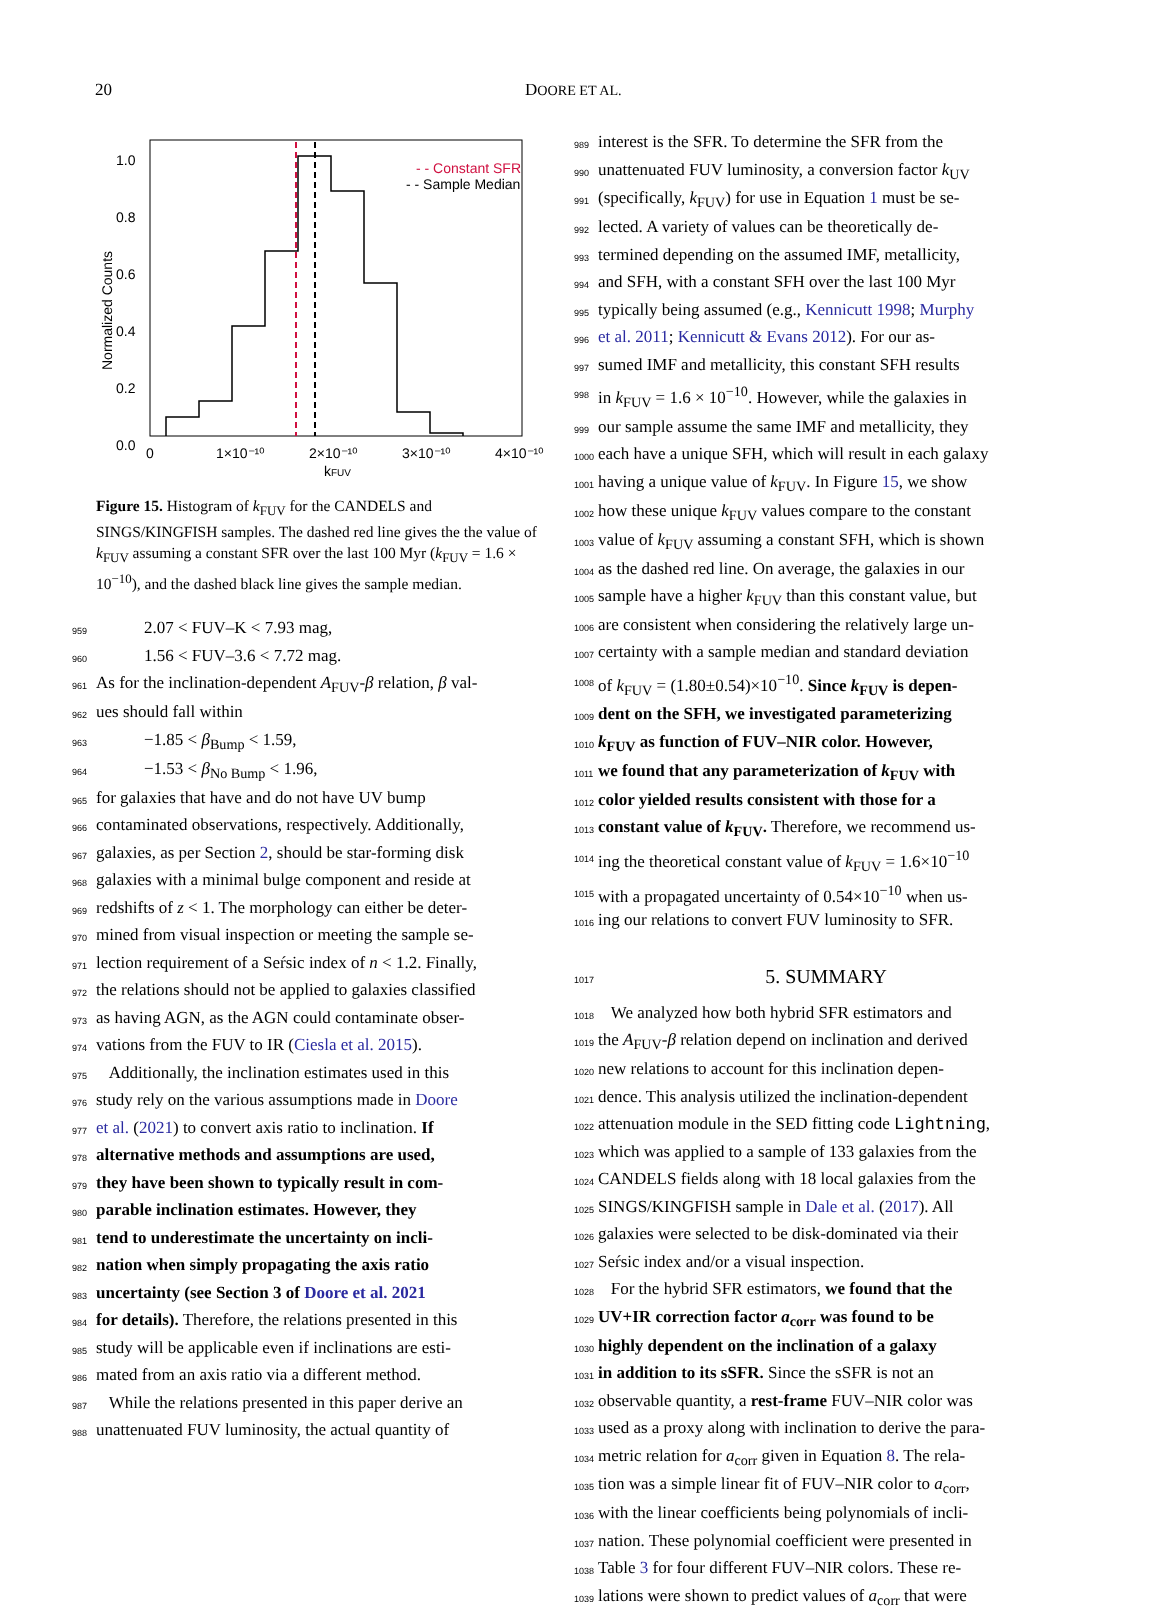20 DOORE ET AL.
- - Constant SFR
- - Sample Median
1.0
0.8
0.6
0.4
0.2
0.0
0
1×10⁻¹⁰
2×10⁻¹⁰
3×10⁻¹⁰
4×10⁻¹⁰
kFUV
Normalized Counts
Figure 15. Histogram of k<sub>FUV</sub> for the CANDELS and SINGS/KINGFISH samples. The dashed red line gives the the value of k<sub>FUV</sub> assuming a constant SFR over the last 100 Myr (k<sub>FUV</sub> = 1.6 × 10<sup>−10</sup>), and the dashed black line gives the sample median.
959 2.07 < FUV–K < 7.93 mag,
960 1.56 < FUV–3.6 < 7.72 mag.
961 As for the inclination-dependent A<sub>FUV</sub>-β relation, β val-
962 ues should fall within
963 −1.85 < β<sub>Bump</sub> < 1.59,
964 −1.53 < β<sub>No Bump</sub> < 1.96,
965 for galaxies that have and do not have UV bump
966 contaminated observations, respectively. Additionally,
967 galaxies, as per Section 2, should be star-forming disk
968 galaxies with a minimal bulge component and reside at
969 redshifts of z < 1. The morphology can either be deter-
970 mined from visual inspection or meeting the sample se-
971 lection requirement of a Seŕsic index of n < 1.2. Finally,
972 the relations should not be applied to galaxies classified
973 as having AGN, as the AGN could contaminate obser-
974 vations from the FUV to IR (Ciesla et al. 2015).
975 Additionally, the inclination estimates used in this
976 study rely on the various assumptions made in Doore
977 et al. (2021) to convert axis ratio to inclination. If
978 alternative methods and assumptions are used,
979 they have been shown to typically result in com-
980 parable inclination estimates. However, they
981 tend to underestimate the uncertainty on incli-
982 nation when simply propagating the axis ratio
983 uncertainty (see Section 3 of Doore et al. 2021
984 for details). Therefore, the relations presented in this
985 study will be applicable even if inclinations are esti-
986 mated from an axis ratio via a different method.
987 While the relations presented in this paper derive an
988 unattenuated FUV luminosity, the actual quantity of
989 interest is the SFR. To determine the SFR from the
990 unattenuated FUV luminosity, a conversion factor k<sub>UV</sub>
991 (specifically, k<sub>FUV</sub>) for use in Equation 1 must be se-
992 lected. A variety of values can be theoretically de-
993 termined depending on the assumed IMF, metallicity,
994 and SFH, with a constant SFH over the last 100 Myr
995 typically being assumed (e.g., Kennicutt 1998; Murphy
996 et al. 2011; Kennicutt & Evans 2012). For our as-
997 sumed IMF and metallicity, this constant SFH results
998 in k<sub>FUV</sub> = 1.6 × 10<sup>−10</sup>. However, while the galaxies in
999 our sample assume the same IMF and metallicity, they
1000 each have a unique SFH, which will result in each galaxy
1001 having a unique value of k<sub>FUV</sub>. In Figure 15, we show
1002 how these unique k<sub>FUV</sub> values compare to the constant
1003 value of k<sub>FUV</sub> assuming a constant SFH, which is shown
1004 as the dashed red line. On average, the galaxies in our
1005 sample have a higher k<sub>FUV</sub> than this constant value, but
1006 are consistent when considering the relatively large un-
1007 certainty with a sample median and standard deviation
1008 of k<sub>FUV</sub> = (1.80±0.54)×10<sup>−10</sup>. Since k<sub>FUV</sub> is depen-
1009 dent on the SFH, we investigated parameterizing
1010 k<sub>FUV</sub> as function of FUV–NIR color. However,
1011 we found that any parameterization of k<sub>FUV</sub> with
1012 color yielded results consistent with those for a
1013 constant value of k<sub>FUV</sub>. Therefore, we recommend us-
1014 ing the theoretical constant value of k<sub>FUV</sub> = 1.6×10<sup>−10</sup>
1015 with a propagated uncertainty of 0.54×10<sup>−10</sup> when us-
1016 ing our relations to convert FUV luminosity to SFR.
1017
5. SUMMARY
1018 We analyzed how both hybrid SFR estimators and
1019 the A<sub>FUV</sub>-β relation depend on inclination and derived
1020 new relations to account for this inclination depen-
1021 dence. This analysis utilized the inclination-dependent
1022 attenuation module in the SED fitting code Lightning,
1023 which was applied to a sample of 133 galaxies from the
1024 CANDELS fields along with 18 local galaxies from the
1025 SINGS/KINGFISH sample in Dale et al. (2017). All
1026 galaxies were selected to be disk-dominated via their
1027 Seŕsic index and/or a visual inspection.
1028 For the hybrid SFR estimators, we found that the
1029 UV+IR correction factor a<sub>corr</sub> was found to be
1030 highly dependent on the inclination of a galaxy
1031 in addition to its sSFR. Since the sSFR is not an
1032 observable quantity, a rest-frame FUV–NIR color was
1033 used as a proxy along with inclination to derive the para-
1034 metric relation for a<sub>corr</sub> given in Equation 8. The rela-
1035 tion was a simple linear fit of FUV–NIR color to a<sub>corr</sub>,
1036 with the linear coefficients being polynomials of incli-
1037 nation. These polynomial coefficient were presented in
1038 Table 3 for four different FUV–NIR colors. These re-
1039 lations were shown to predict values of a<sub>corr</sub> that were